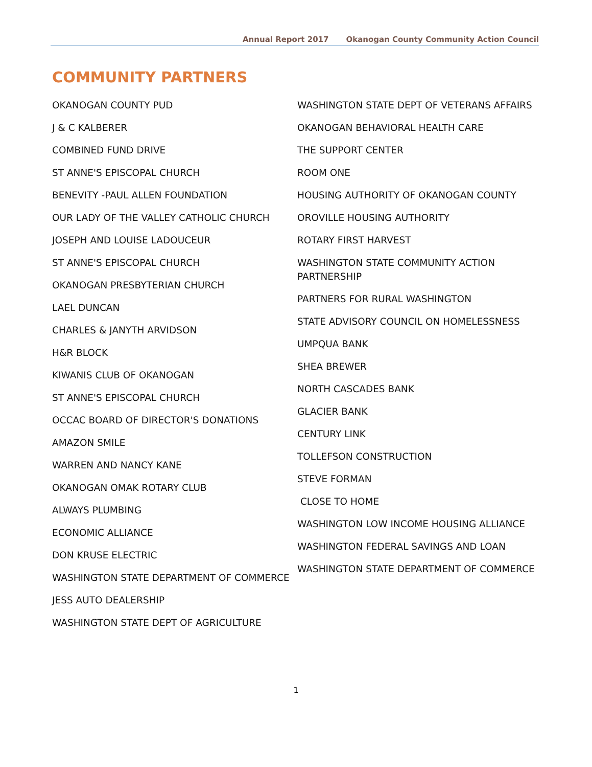Annual Report 2017 Okanogan County Community Action Council
COMMUNITY PARTNERS
OKANOGAN COUNTY PUD
J & C KALBERER
COMBINED FUND DRIVE
ST ANNE'S EPISCOPAL CHURCH
BENEVITY -PAUL ALLEN FOUNDATION
OUR LADY OF THE VALLEY CATHOLIC CHURCH
JOSEPH AND LOUISE LADOUCEUR
ST ANNE'S EPISCOPAL CHURCH
OKANOGAN PRESBYTERIAN CHURCH
LAEL DUNCAN
CHARLES & JANYTH ARVIDSON
H&R BLOCK
KIWANIS CLUB OF OKANOGAN
ST ANNE'S EPISCOPAL CHURCH
OCCAC BOARD OF DIRECTOR'S DONATIONS
AMAZON SMILE
WARREN AND NANCY KANE
OKANOGAN OMAK ROTARY CLUB
ALWAYS PLUMBING
ECONOMIC ALLIANCE
DON KRUSE ELECTRIC
WASHINGTON STATE DEPARTMENT OF COMMERCE
JESS AUTO DEALERSHIP
WASHINGTON STATE DEPT OF AGRICULTURE
WASHINGTON STATE DEPT OF VETERANS AFFAIRS
OKANOGAN BEHAVIORAL HEALTH CARE
THE SUPPORT CENTER
ROOM ONE
HOUSING AUTHORITY OF OKANOGAN COUNTY
OROVILLE HOUSING AUTHORITY
ROTARY FIRST HARVEST
WASHINGTON STATE COMMUNITY ACTION PARTNERSHIP
PARTNERS FOR RURAL WASHINGTON
STATE ADVISORY COUNCIL ON HOMELESSNESS
UMPQUA BANK
SHEA BREWER
NORTH CASCADES BANK
GLACIER BANK
CENTURY LINK
TOLLEFSON CONSTRUCTION
STEVE FORMAN
CLOSE TO HOME
WASHINGTON LOW INCOME HOUSING ALLIANCE
WASHINGTON FEDERAL SAVINGS AND LOAN
WASHINGTON STATE DEPARTMENT OF COMMERCE
1